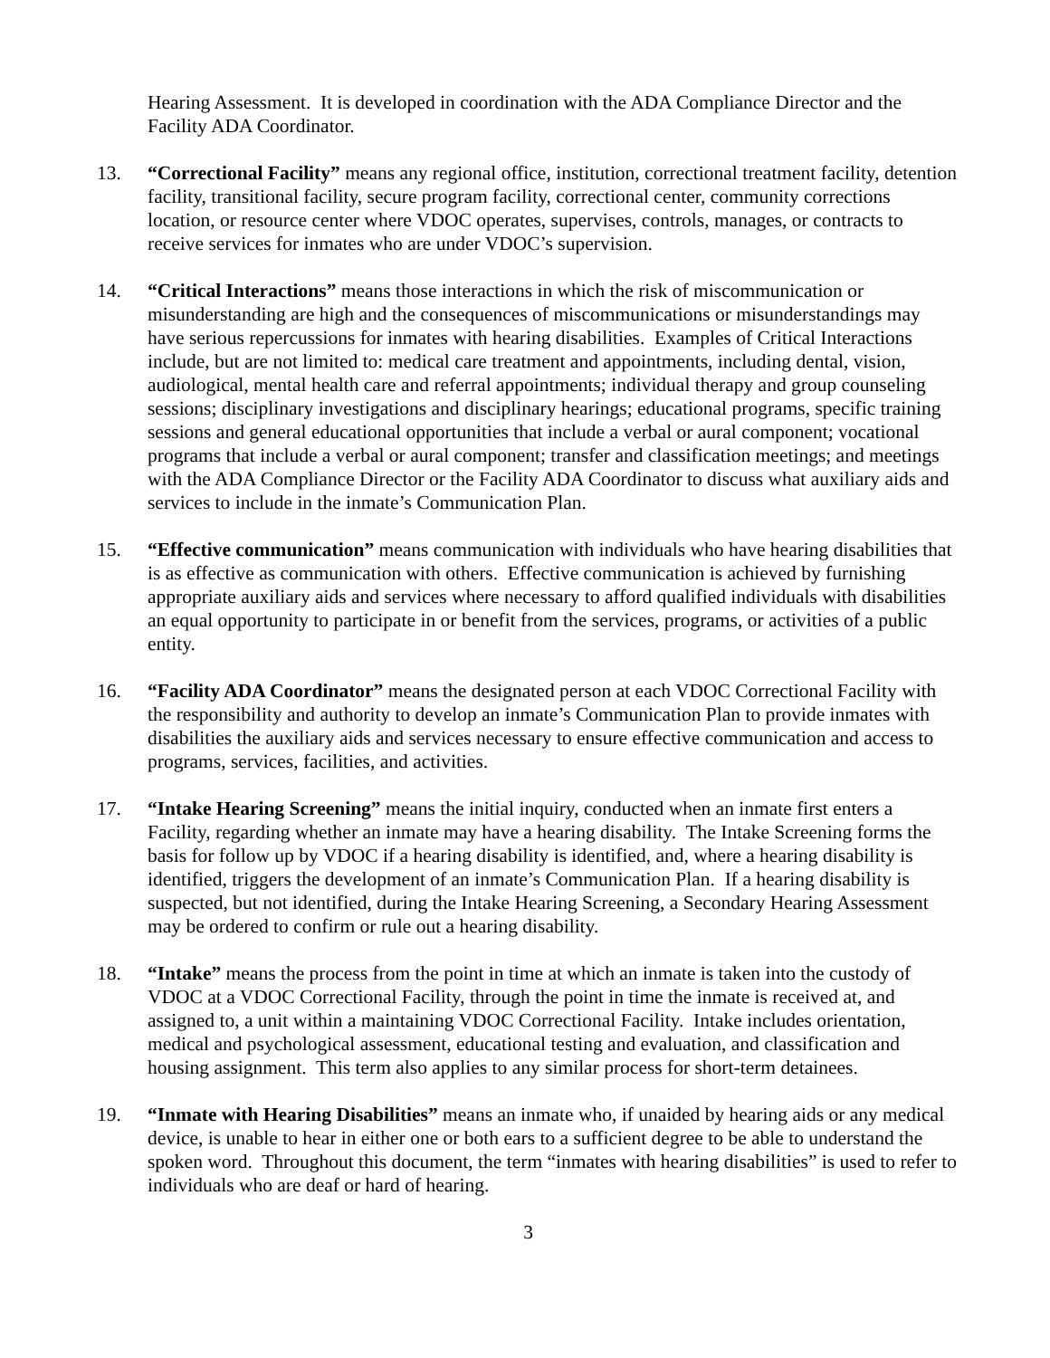Hearing Assessment. It is developed in coordination with the ADA Compliance Director and the Facility ADA Coordinator.
13. “Correctional Facility” means any regional office, institution, correctional treatment facility, detention facility, transitional facility, secure program facility, correctional center, community corrections location, or resource center where VDOC operates, supervises, controls, manages, or contracts to receive services for inmates who are under VDOC’s supervision.
14. “Critical Interactions” means those interactions in which the risk of miscommunication or misunderstanding are high and the consequences of miscommunications or misunderstandings may have serious repercussions for inmates with hearing disabilities. Examples of Critical Interactions include, but are not limited to: medical care treatment and appointments, including dental, vision, audiological, mental health care and referral appointments; individual therapy and group counseling sessions; disciplinary investigations and disciplinary hearings; educational programs, specific training sessions and general educational opportunities that include a verbal or aural component; vocational programs that include a verbal or aural component; transfer and classification meetings; and meetings with the ADA Compliance Director or the Facility ADA Coordinator to discuss what auxiliary aids and services to include in the inmate’s Communication Plan.
15. “Effective communication” means communication with individuals who have hearing disabilities that is as effective as communication with others. Effective communication is achieved by furnishing appropriate auxiliary aids and services where necessary to afford qualified individuals with disabilities an equal opportunity to participate in or benefit from the services, programs, or activities of a public entity.
16. “Facility ADA Coordinator” means the designated person at each VDOC Correctional Facility with the responsibility and authority to develop an inmate’s Communication Plan to provide inmates with disabilities the auxiliary aids and services necessary to ensure effective communication and access to programs, services, facilities, and activities.
17. “Intake Hearing Screening” means the initial inquiry, conducted when an inmate first enters a Facility, regarding whether an inmate may have a hearing disability. The Intake Screening forms the basis for follow up by VDOC if a hearing disability is identified, and, where a hearing disability is identified, triggers the development of an inmate’s Communication Plan. If a hearing disability is suspected, but not identified, during the Intake Hearing Screening, a Secondary Hearing Assessment may be ordered to confirm or rule out a hearing disability.
18. “Intake” means the process from the point in time at which an inmate is taken into the custody of VDOC at a VDOC Correctional Facility, through the point in time the inmate is received at, and assigned to, a unit within a maintaining VDOC Correctional Facility. Intake includes orientation, medical and psychological assessment, educational testing and evaluation, and classification and housing assignment. This term also applies to any similar process for short-term detainees.
19. “Inmate with Hearing Disabilities” means an inmate who, if unaided by hearing aids or any medical device, is unable to hear in either one or both ears to a sufficient degree to be able to understand the spoken word. Throughout this document, the term “inmates with hearing disabilities” is used to refer to individuals who are deaf or hard of hearing.
3